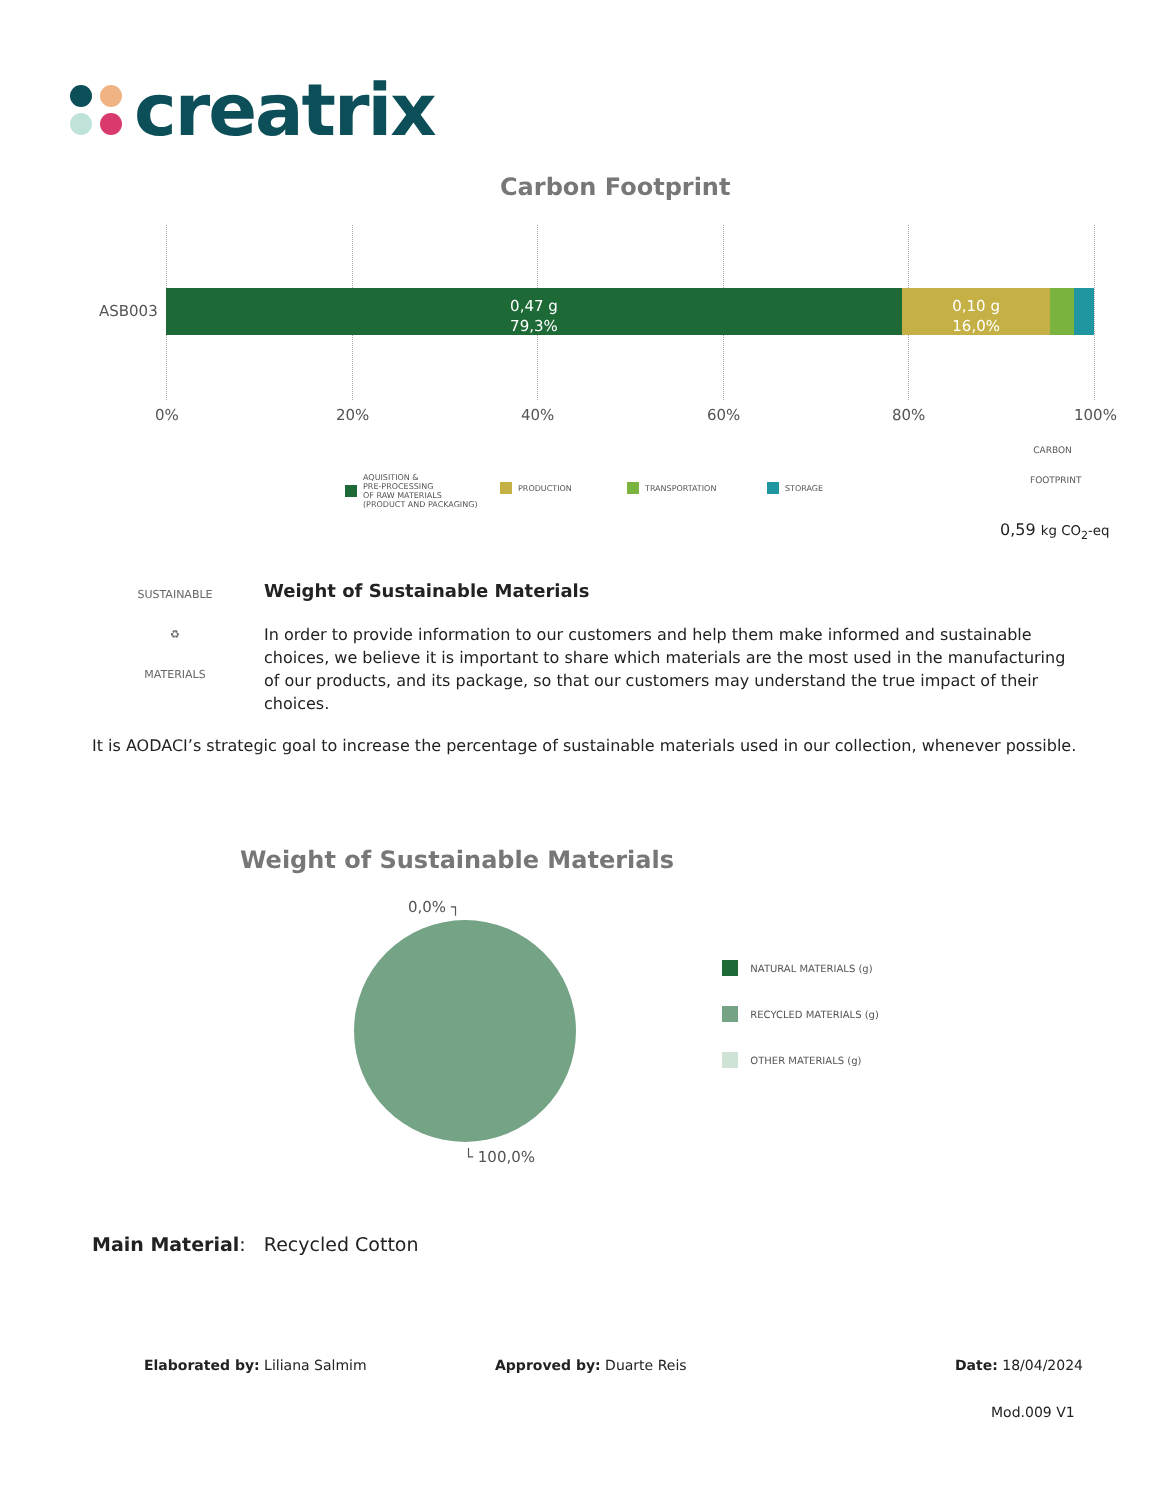creatrix
Carbon Footprint
ASB003
0,47 g
79,3%
0,10 g
16,0%
0% 20% 40% 60% 80% 100%
AQUISITION &
PRE-PROCESSING
OF RAW MATERIALS
(PRODUCT AND PACKAGING)
PRODUCTION TRANSPORTATION STORAGE
CARBON
​
FOOTPRINT
0,59 kg CO<sub>2</sub>-eq
SUSTAINABLE
♻
MATERIALS
Weight of Sustainable Materials
In order to provide information to our customers and help them make informed and sustainable choices, we believe it is important to share which materials are the most used in the manufacturing of our products, and its package, so that our customers may understand the true impact of their choices.
It is AODACI’s strategic goal to increase the percentage of sustainable materials used in our collection, whenever possible.
Weight of Sustainable Materials
0,0% ┐
└ 100,0%
NATURAL MATERIALS (g)
RECYCLED MATERIALS (g)
OTHER MATERIALS (g)
Main Material: Recycled Cotton
Elaborated by: Liliana Salmim Approved by: Duarte Reis Date: 18/04/2024
Mod.009 V1